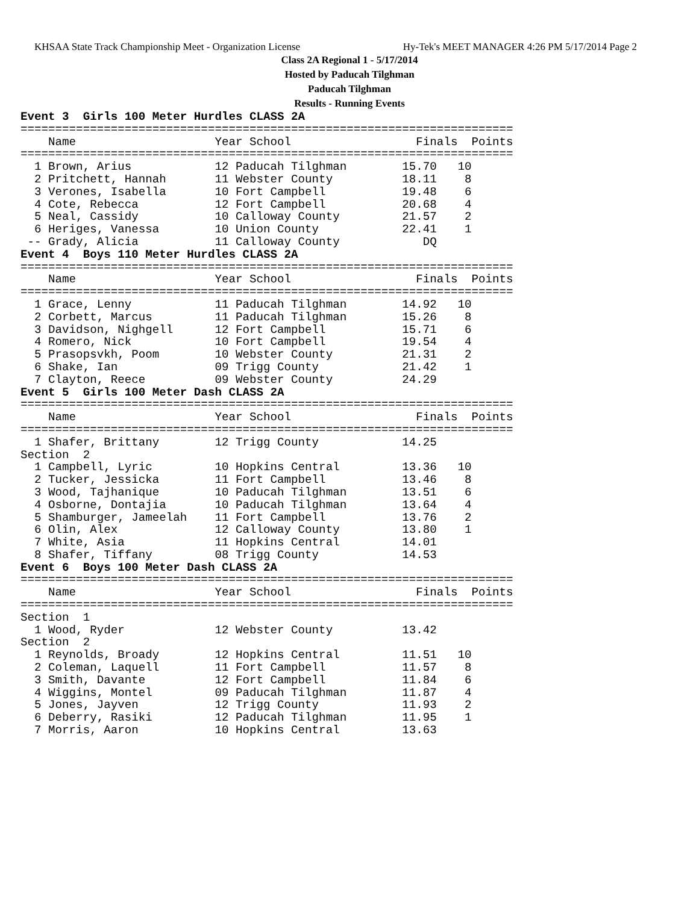KHSAA State Track Championship Meet - Organization License Hy-Tek's MEET MANAGER 4:26 PM 5/17/2014 Page 2
Class 2A Regional 1 - 5/17/2014
Hosted by Paducah Tilghman
Paducah Tilghman
Results - Running Events
Event 3  Girls 100 Meter Hurdles CLASS 2A
=======================================================================
    Name                    Year School                  Finals  Points
=======================================================================
  1 Brown, Arius            12 Paducah Tilghman        15.70   10
  2 Pritchett, Hannah       11 Webster County          18.11    8
  3 Verones, Isabella       10 Fort Campbell           19.48    6
  4 Cote, Rebecca           12 Fort Campbell           20.68    4
  5 Neal, Cassidy           10 Calloway County         21.57    2
  6 Heriges, Vanessa        10 Union County            22.41    1
 -- Grady, Alicia           11 Calloway County            DQ
Event 4  Boys 110 Meter Hurdles CLASS 2A
=======================================================================
    Name                    Year School                  Finals  Points
=======================================================================
  1 Grace, Lenny            11 Paducah Tilghman        14.92   10
  2 Corbett, Marcus         11 Paducah Tilghman        15.26    8
  3 Davidson, Nighgell      12 Fort Campbell           15.71    6
  4 Romero, Nick            10 Fort Campbell           19.54    4
  5 Prasopsvkh, Poom        10 Webster County          21.31    2
  6 Shake, Ian              09 Trigg County            21.42    1
  7 Clayton, Reece          09 Webster County          24.29
Event 5  Girls 100 Meter Dash CLASS 2A
=======================================================================
    Name                    Year School                  Finals  Points
=======================================================================
  1 Shafer, Brittany        12 Trigg County            14.25
Section  2
  1 Campbell, Lyric         10 Hopkins Central         13.36   10
  2 Tucker, Jessicka        11 Fort Campbell           13.46    8
  3 Wood, Tajhanique        10 Paducah Tilghman        13.51    6
  4 Osborne, Dontajia       10 Paducah Tilghman        13.64    4
  5 Shamburger, Jameelah    11 Fort Campbell           13.76    2
  6 Olin, Alex              12 Calloway County         13.80    1
  7 White, Asia             11 Hopkins Central         14.01
  8 Shafer, Tiffany         08 Trigg County            14.53
Event 6  Boys 100 Meter Dash CLASS 2A
=======================================================================
    Name                    Year School                  Finals  Points
=======================================================================
Section  1
  1 Wood, Ryder             12 Webster County          13.42
Section  2
  1 Reynolds, Broady        12 Hopkins Central         11.51   10
  2 Coleman, Laquell        11 Fort Campbell           11.57    8
  3 Smith, Davante          12 Fort Campbell           11.84    6
  4 Wiggins, Montel         09 Paducah Tilghman        11.87    4
  5 Jones, Jayven           12 Trigg County            11.93    2
  6 Deberry, Rasiki         12 Paducah Tilghman        11.95    1
  7 Morris, Aaron           10 Hopkins Central         13.63